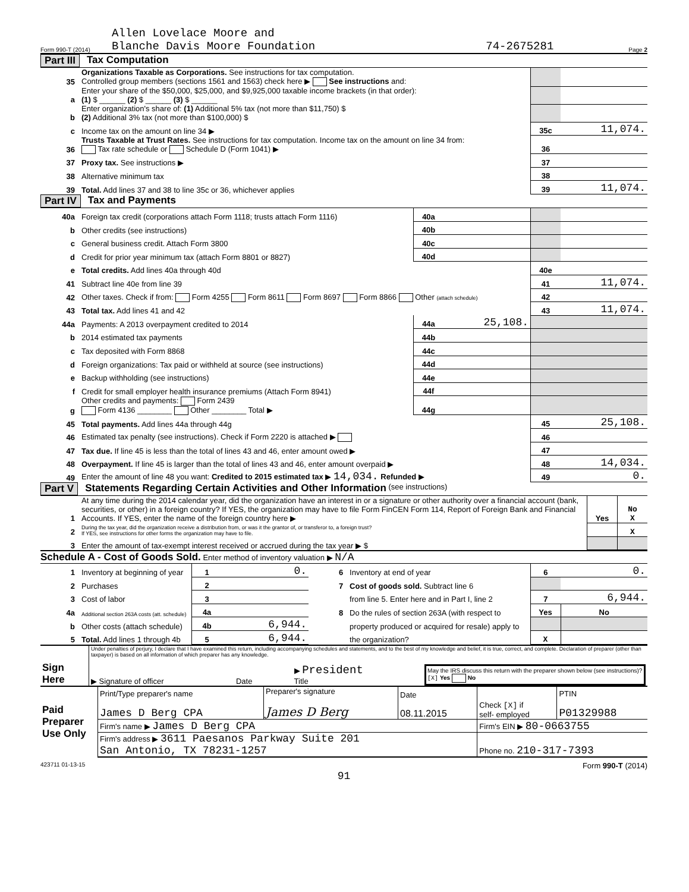Form 990-T (2014) Allen Lovelace Moore and
Blanche Davis Moore Foundation 74-2675281 Page 2
Part III Tax Computation
| 35 | Organizations Taxable as Corporations. See instructions for tax computation. Controlled group members (sections 1561 and 1563) check here ▶ See instructions and: | | |
| a | Enter your share of the $50,000, $25,000, and $9,925,000 taxable income brackets (in that order): (1) $ ______ (2) $ ______ (3) $ ______ | | |
| b | Enter organization's share of: (1) Additional 5% tax (not more than $11,750) $ (2) Additional 3% tax (not more than $100,000) $ | | |
| c | Income tax on the amount on line 34 ▶ | 35c | 11,074. |
| 36 | Trusts Taxable at Trust Rates. See instructions for tax computation. Income tax on the amount on line 34 from: Tax rate schedule or Schedule D (Form 1041) ▶ | 36 | |
| 37 | Proxy tax. See instructions ▶ | 37 | |
| 38 | Alternative minimum tax | 38 | |
| 39 | Total. Add lines 37 and 38 to line 35c or 36, whichever applies | 39 | 11,074. |
Part IV Tax and Payments
| 40a | Foreign tax credit (corporations attach Form 1118; trusts attach Form 1116) | 40a | | | |
| b | Other credits (see instructions) | 40b | | | |
| c | General business credit. Attach Form 3800 | 40c | | | |
| d | Credit for prior year minimum tax (attach Form 8801 or 8827) | 40d | | | |
| e | Total credits. Add lines 40a through 40d | | | 40e | |
| 41 | Subtract line 40e from line 39 | | | 41 | 11,074. |
| 42 | Other taxes. Check if from: Form 4255 Form 8611 Form 8697 Form 8866 Other (attach schedule) | | | 42 | |
| 43 | Total tax. Add lines 41 and 42 | | | 43 | 11,074. |
| 44a | Payments: A 2013 overpayment credited to 2014 | 44a | 25,108. | | |
| b | 2014 estimated tax payments | 44b | | | |
| c | Tax deposited with Form 8868 | 44c | | | |
| d | Foreign organizations: Tax paid or withheld at source (see instructions) | 44d | | | |
| e | Backup withholding (see instructions) | 44e | | | |
| f | Credit for small employer health insurance premiums (Attach Form 8941) | 44f | | | |
| g | Other credits and payments: Form 2439 Form 4136 ________ Other ________ Total ▶ | 44g | | | |
| 45 | Total payments. Add lines 44a through 44g | | | 45 | 25,108. |
| 46 | Estimated tax penalty (see instructions). Check if Form 2220 is attached ▶ | | | 46 | |
| 47 | Tax due. If line 45 is less than the total of lines 43 and 46, enter amount owed ▶ | | | 47 | |
| 48 | Overpayment. If line 45 is larger than the total of lines 43 and 46, enter amount overpaid ▶ | | | 48 | 14,034. |
| 49 | Enter the amount of line 48 you want: Credited to 2015 estimated tax ▶ 14,034. Refunded ▶ | | | 49 | 0. |
Part V Statements Regarding Certain Activities and Other Information (see instructions)
| 1 | At any time during the 2014 calendar year, did the organization have an interest in or a signature or other authority over a financial account (bank, securities, or other) in a foreign country? If YES, the organization may have to file Form FinCEN Form 114, Report of Foreign Bank and Financial Accounts. If YES, enter the name of the foreign country here ▶ | Yes | No X |
| 2 | During the tax year, did the organization receive a distribution from, or was it the grantor of, or transferor to, a foreign trust? If YES, see instructions for other forms the organization may have to file. | | X |
| 3 | Enter the amount of tax-exempt interest received or accrued during the tax year ▶ $ | | |
Schedule A - Cost of Goods Sold. Enter method of inventory valuation ▶ N/A
| 1 | Inventory at beginning of year | 1 | 0. | 6 | Inventory at end of year | | 6 | 0. |
| 2 | Purchases | 2 | | 7 | Cost of goods sold. Subtract line 6 | | | |
| 3 | Cost of labor | 3 | | | from line 5. Enter here and in Part I, line 2 | | 7 | 6,944. |
| 4a | Additional section 263A costs (att. schedule) | 4a | | 8 | Do the rules of section 263A (with respect to | | Yes | No |
| b | Other costs (attach schedule) | 4b | 6,944. | | property produced or acquired for resale) apply to | | | |
| 5 | Total. Add lines 1 through 4b | 5 | 6,944. | | the organization? | | X | |
| Sign Here | Under penalties of perjury, I declare that I have examined this return, including accompanying schedules and statements, and to the best of my knowledge and belief, it is true, correct, and complete. Declaration of preparer (other than taxpayer) is based on all information of which preparer has any knowledge. ▶ Signature of officer Date ▶ President Title May the IRS discuss this return with the preparer shown below (see instructions)? [X] Yes No |
| Paid Preparer Use Only | Print/Type preparer's name James D Berg CPA | Preparer's signature James D Berg | Date 08.11.2015 | Check [X] if self- employed | PTIN P01329988 |
| | Firm's name ▶ James D Berg CPA | | | Firm's EIN ▶ 80-0663755 | |
| | Firm's address ▶ 3611 Paesanos Parkway Suite 201 San Antonio, TX 78231-1257 | | | Phone no. 210-317-7393 | |
423711 01-13-15 Form 990-T (2014)
91